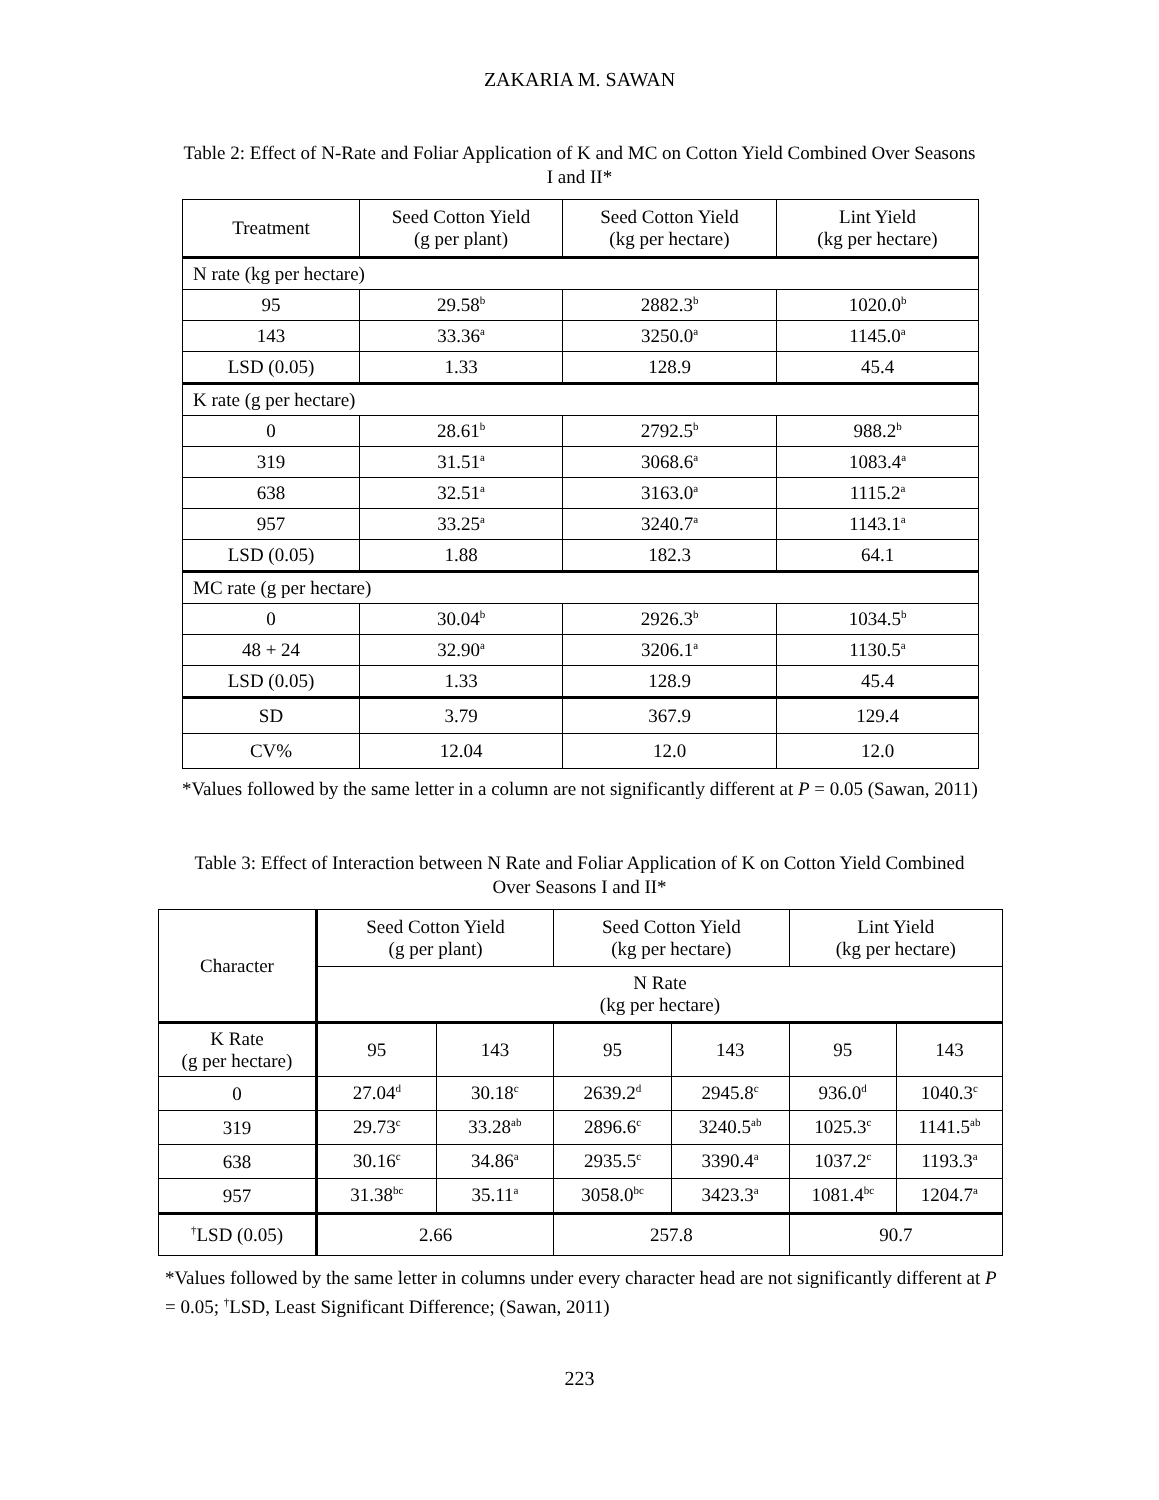ZAKARIA M. SAWAN
Table 2: Effect of N-Rate and Foliar Application of K and MC on Cotton Yield Combined Over Seasons I and II*
| Treatment | Seed Cotton Yield (g per plant) | Seed Cotton Yield (kg per hectare) | Lint Yield (kg per hectare) |
| --- | --- | --- | --- |
| N rate (kg per hectare) | | | |
| 95 | 29.58<sup>b</sup> | 2882.3<sup>b</sup> | 1020.0<sup>b</sup> |
| 143 | 33.36<sup>a</sup> | 3250.0<sup>a</sup> | 1145.0<sup>a</sup> |
| LSD (0.05) | 1.33 | 128.9 | 45.4 |
| K rate (g per hectare) | | | |
| 0 | 28.61<sup>b</sup> | 2792.5<sup>b</sup> | 988.2<sup>b</sup> |
| 319 | 31.51<sup>a</sup> | 3068.6<sup>a</sup> | 1083.4<sup>a</sup> |
| 638 | 32.51<sup>a</sup> | 3163.0<sup>a</sup> | 1115.2<sup>a</sup> |
| 957 | 33.25<sup>a</sup> | 3240.7<sup>a</sup> | 1143.1<sup>a</sup> |
| LSD (0.05) | 1.88 | 182.3 | 64.1 |
| MC rate (g per hectare) | | | |
| 0 | 30.04<sup>b</sup> | 2926.3<sup>b</sup> | 1034.5<sup>b</sup> |
| 48 + 24 | 32.90<sup>a</sup> | 3206.1<sup>a</sup> | 1130.5<sup>a</sup> |
| LSD (0.05) | 1.33 | 128.9 | 45.4 |
| SD | 3.79 | 367.9 | 129.4 |
| CV% | 12.04 | 12.0 | 12.0 |
*Values followed by the same letter in a column are not significantly different at P = 0.05 (Sawan, 2011)
Table 3: Effect of Interaction between N Rate and Foliar Application of K on Cotton Yield Combined Over Seasons I and II*
| Character | Seed Cotton Yield (g per plant) | | Seed Cotton Yield (kg per hectare) | | Lint Yield (kg per hectare) | |
| --- | --- | --- | --- | --- | --- | --- |
| | N Rate (kg per hectare) | | | | | |
| K Rate (g per hectare) | 95 | 143 | 95 | 143 | 95 | 143 |
| 0 | 27.04<sup>d</sup> | 30.18<sup>c</sup> | 2639.2<sup>d</sup> | 2945.8<sup>c</sup> | 936.0<sup>d</sup> | 1040.3<sup>c</sup> |
| 319 | 29.73<sup>c</sup> | 33.28<sup>ab</sup> | 2896.6<sup>c</sup> | 3240.5<sup>ab</sup> | 1025.3<sup>c</sup> | 1141.5<sup>ab</sup> |
| 638 | 30.16<sup>c</sup> | 34.86<sup>a</sup> | 2935.5<sup>c</sup> | 3390.4<sup>a</sup> | 1037.2<sup>c</sup> | 1193.3<sup>a</sup> |
| 957 | 31.38<sup>bc</sup> | 35.11<sup>a</sup> | 3058.0<sup>bc</sup> | 3423.3<sup>a</sup> | 1081.4<sup>bc</sup> | 1204.7<sup>a</sup> |
| <sup>†</sup> LSD (0.05) | 2.66 | | 257.8 | | 90.7 | |
*Values followed by the same letter in columns under every character head are not significantly different at P = 0.05; <sup>†</sup>LSD, Least Significant Difference; (Sawan, 2011)
223